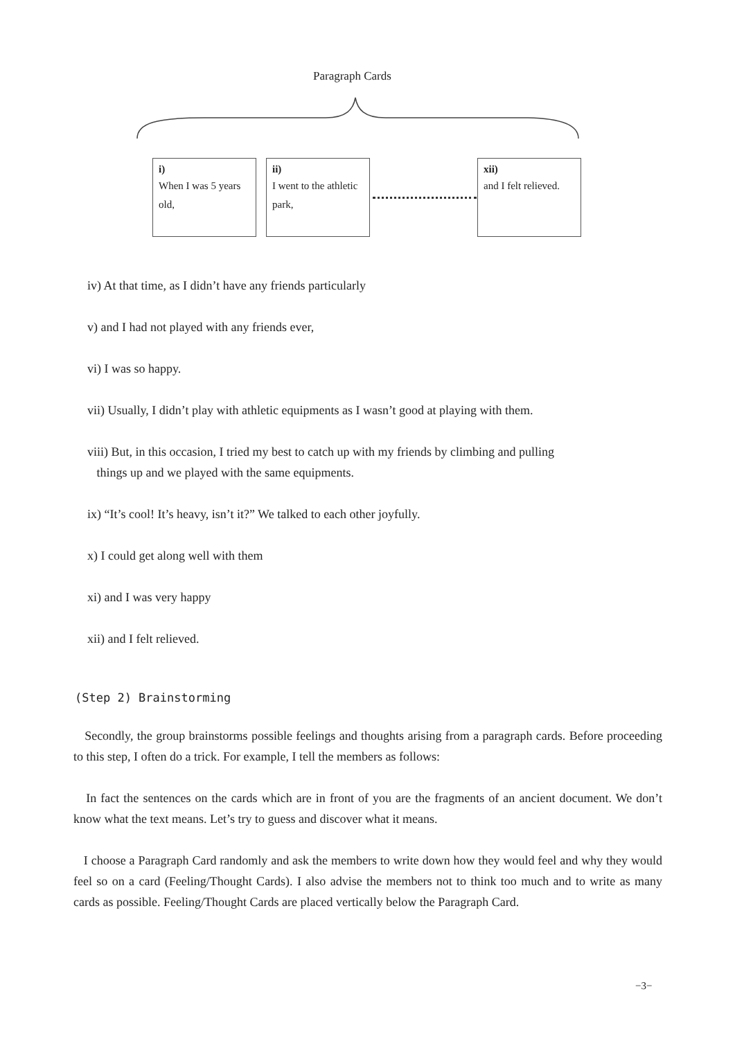Paragraph Cards
i)
When I was 5 years old,
ii)
I went to the athletic park,
xii)
and I felt relieved.
iv) At that time, as I didn’t have any friends particularly
v) and I had not played with any friends ever,
vi) I was so happy.
vii) Usually, I didn’t play with athletic equipments as I wasn’t good at playing with them.
viii) But, in this occasion, I tried my best to catch up with my friends by climbing and pulling
things up and we played with the same equipments.
ix) “It’s cool! It’s heavy, isn’t it?” We talked to each other joyfully.
x) I could get along well with them
xi) and I was very happy
xii) and I felt relieved.
(Step 2) Brainstorming
Secondly, the group brainstorms possible feelings and thoughts arising from a paragraph cards. Before proceeding to this step, I often do a trick. For example, I tell the members as follows:
In fact the sentences on the cards which are in front of you are the fragments of an ancient document. We don’t know what the text means. Let’s try to guess and discover what it means.
I choose a Paragraph Card randomly and ask the members to write down how they would feel and why they would feel so on a card (Feeling/Thought Cards). I also advise the members not to think too much and to write as many cards as possible. Feeling/Thought Cards are placed vertically below the Paragraph Card.
−3−